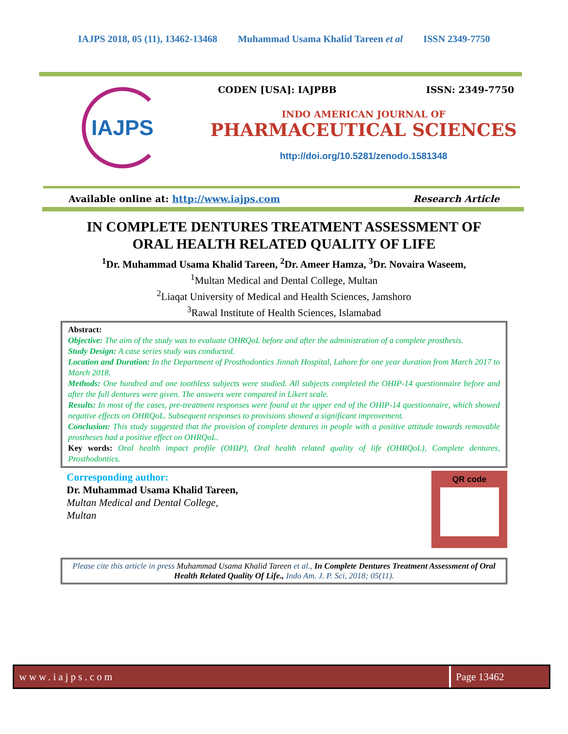IAJPS 2018, 05 (11), 13462-13468 Muhammad Usama Khalid Tareen et al ISSN 2349-7750
IAJPS
CODEN [USA]: IAJPBB ISSN: 2349-7750
INDO AMERICAN JOURNAL OF
PHARMACEUTICAL SCIENCES
http://doi.org/10.5281/zenodo.1581348
Available online at: http://www.iajps.com Research Article
IN COMPLETE DENTURES TREATMENT ASSESSMENT OF
ORAL HEALTH RELATED QUALITY OF LIFE
<sup>1</sup> Dr. Muhammad Usama Khalid Tareen, <sup>2</sup>Dr. Ameer Hamza, <sup>3</sup>Dr. Novaira Waseem,
<sup>1</sup> Multan Medical and Dental College, Multan
<sup>2</sup> Liaqat University of Medical and Health Sciences, Jamshoro
<sup>3</sup> Rawal Institute of Health Sciences, Islamabad
Abstract:
Objective: The aim of the study was to evaluate OHRQoL before and after the administration of a complete prosthesis.
Study Design: A case series study was conducted.
Location and Duration: In the Department of Prosthodontics Jinnah Hospital, Lahore for one year duration from March 2017 to March 2018.
Methods: One hundred and one toothless subjects were studied. All subjects completed the OHIP-14 questionnaire before and after the full dentures were given. The answers were compared in Likert scale.
Results: In most of the cases, pre-treatment responses were found at the upper end of the OHIP-14 questionnaire, which showed negative effects on OHRQoL. Subsequent responses to provisions showed a significant improvement.
Conclusion: This study suggested that the provision of complete dentures in people with a positive attitude towards removable prostheses had a positive effect on OHRQoL.
Key words: Oral health impact profile (OHIP), Oral health related quality of life (OHRQoL), Complete dentures, Prosthodontics.
Corresponding author:
Dr. Muhammad Usama Khalid Tareen,
Multan Medical and Dental College,
Multan
QR code
Please cite this article in press Muhammad Usama Khalid Tareen et al., In Complete Dentures Treatment Assessment of Oral Health Related Quality Of Life., Indo Am. J. P. Sci, 2018; 05(11).
www.iajps.com Page 13462